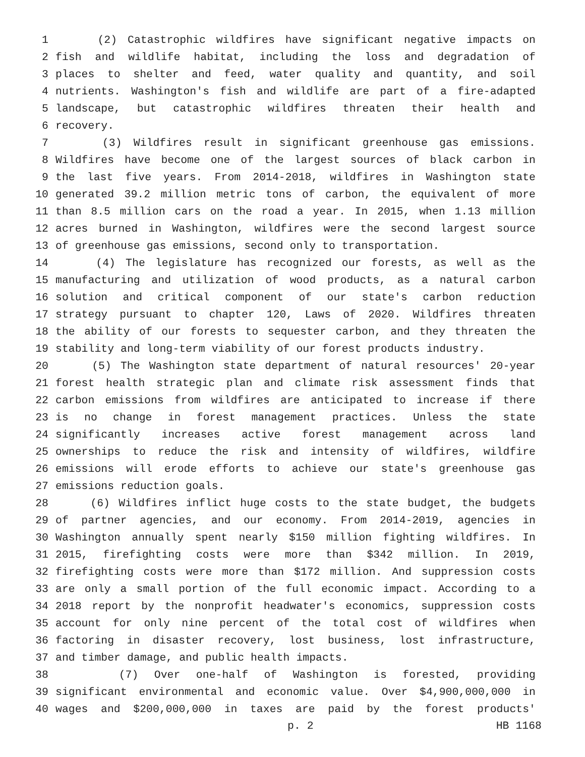1 (2) Catastrophic wildfires have significant negative impacts on
2 fish and wildlife habitat, including the loss and degradation of
3 places to shelter and feed, water quality and quantity, and soil
4 nutrients. Washington's fish and wildlife are part of a fire-adapted
5 landscape, but catastrophic wildfires threaten their health and
6 recovery.
7 (3) Wildfires result in significant greenhouse gas emissions.
8 Wildfires have become one of the largest sources of black carbon in
9 the last five years. From 2014-2018, wildfires in Washington state
10 generated 39.2 million metric tons of carbon, the equivalent of more
11 than 8.5 million cars on the road a year. In 2015, when 1.13 million
12 acres burned in Washington, wildfires were the second largest source
13 of greenhouse gas emissions, second only to transportation.
14 (4) The legislature has recognized our forests, as well as the
15 manufacturing and utilization of wood products, as a natural carbon
16 solution and critical component of our state's carbon reduction
17 strategy pursuant to chapter 120, Laws of 2020. Wildfires threaten
18 the ability of our forests to sequester carbon, and they threaten the
19 stability and long-term viability of our forest products industry.
20 (5) The Washington state department of natural resources' 20-year
21 forest health strategic plan and climate risk assessment finds that
22 carbon emissions from wildfires are anticipated to increase if there
23 is no change in forest management practices. Unless the state
24 significantly increases active forest management across land
25 ownerships to reduce the risk and intensity of wildfires, wildfire
26 emissions will erode efforts to achieve our state's greenhouse gas
27 emissions reduction goals.
28 (6) Wildfires inflict huge costs to the state budget, the budgets
29 of partner agencies, and our economy. From 2014-2019, agencies in
30 Washington annually spent nearly $150 million fighting wildfires. In
31 2015, firefighting costs were more than $342 million. In 2019,
32 firefighting costs were more than $172 million. And suppression costs
33 are only a small portion of the full economic impact. According to a
34 2018 report by the nonprofit headwater's economics, suppression costs
35 account for only nine percent of the total cost of wildfires when
36 factoring in disaster recovery, lost business, lost infrastructure,
37 and timber damage, and public health impacts.
38 (7) Over one-half of Washington is forested, providing
39 significant environmental and economic value. Over $4,900,000,000 in
40 wages and $200,000,000 in taxes are paid by the forest products'
p. 2 HB 1168